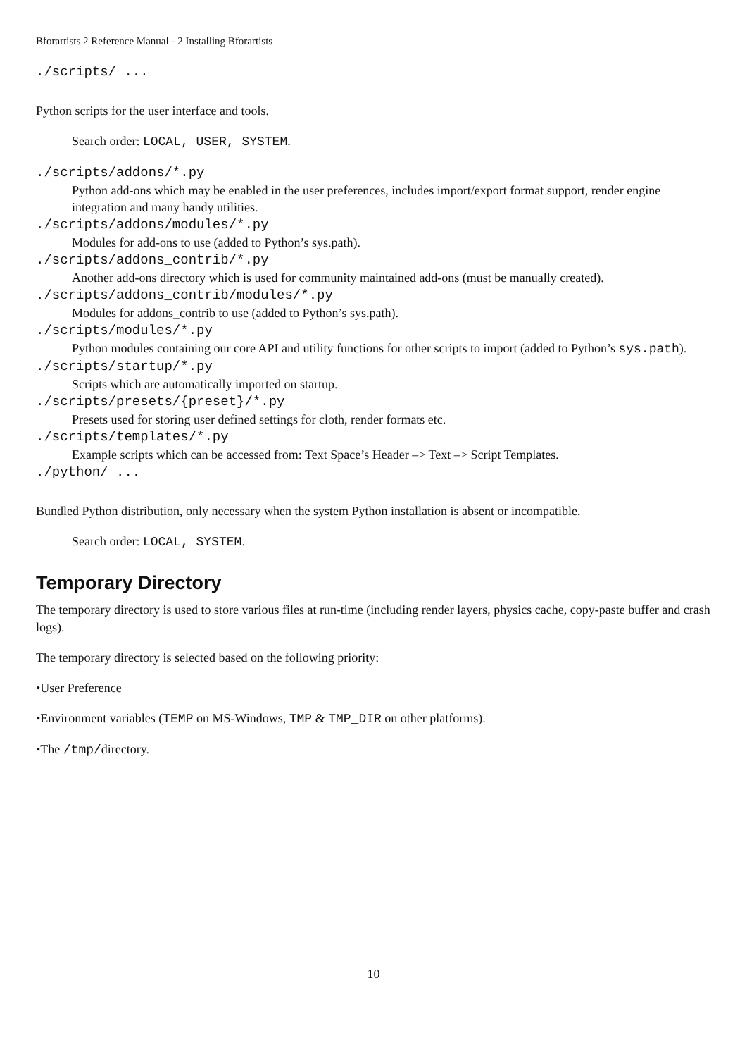Bforartists 2 Reference Manual - 2 Installing Bforartists
./scripts/ ...
Python scripts for the user interface and tools.
Search order: LOCAL, USER, SYSTEM.
./scripts/addons/*.py
Python add-ons which may be enabled in the user preferences, includes import/export format support, render engine integration and many handy utilities.
./scripts/addons/modules/*.py
Modules for add-ons to use (added to Python’s sys.path).
./scripts/addons_contrib/*.py
Another add-ons directory which is used for community maintained add-ons (must be manually created).
./scripts/addons_contrib/modules/*.py
Modules for addons_contrib to use (added to Python’s sys.path).
./scripts/modules/*.py
Python modules containing our core API and utility functions for other scripts to import (added to Python’s sys.path).
./scripts/startup/*.py
Scripts which are automatically imported on startup.
./scripts/presets/{preset}/*.py
Presets used for storing user defined settings for cloth, render formats etc.
./scripts/templates/*.py
Example scripts which can be accessed from: Text Space’s Header –> Text –> Script Templates.
./python/ ...
Bundled Python distribution, only necessary when the system Python installation is absent or incompatible.
Search order: LOCAL, SYSTEM.
Temporary Directory
The temporary directory is used to store various files at run-time (including render layers, physics cache, copy-paste buffer and crash logs).
The temporary directory is selected based on the following priority:
•User Preference
•Environment variables (TEMP on MS-Windows, TMP & TMP_DIR on other platforms).
•The /tmp/directory.
10